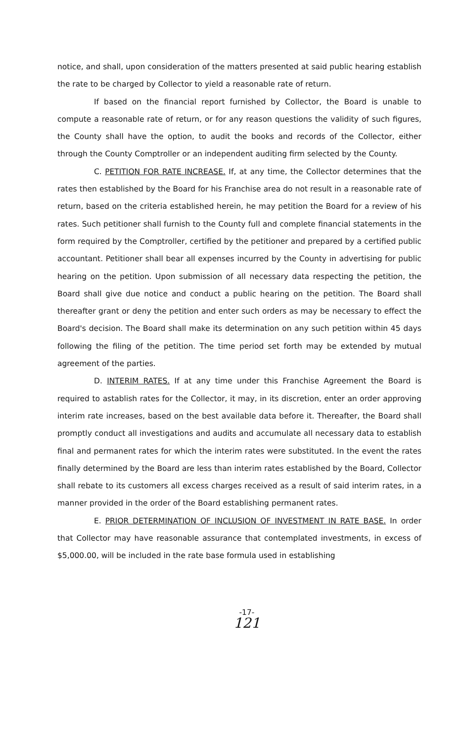notice, and shall, upon consideration of the matters presented at said public hearing establish the rate to be charged by Collector to yield a reasonable rate of return.
If based on the financial report furnished by Collector, the Board is unable to compute a reasonable rate of return, or for any reason questions the validity of such figures, the County shall have the option, to audit the books and records of the Collector, either through the County Comptroller or an independent auditing firm selected by the County.
C. PETITION FOR RATE INCREASE. If, at any time, the Collector determines that the rates then established by the Board for his Franchise area do not result in a reasonable rate of return, based on the criteria established herein, he may petition the Board for a review of his rates. Such petitioner shall furnish to the County full and complete financial statements in the form required by the Comptroller, certified by the petitioner and prepared by a certified public accountant. Petitioner shall bear all expenses incurred by the County in advertising for public hearing on the petition. Upon submission of all necessary data respecting the petition, the Board shall give due notice and conduct a public hearing on the petition. The Board shall thereafter grant or deny the petition and enter such orders as may be necessary to effect the Board's decision. The Board shall make its determination on any such petition within 45 days following the filing of the petition. The time period set forth may be extended by mutual agreement of the parties.
D. INTERIM RATES. If at any time under this Franchise Agreement the Board is required to astablish rates for the Collector, it may, in its discretion, enter an order approving interim rate increases, based on the best available data before it. Thereafter, the Board shall promptly conduct all investigations and audits and accumulate all necessary data to establish final and permanent rates for which the interim rates were substituted. In the event the rates finally determined by the Board are less than interim rates established by the Board, Collector shall rebate to its customers all excess charges received as a result of said interim rates, in a manner provided in the order of the Board establishing permanent rates.
E. PRIOR DETERMINATION OF INCLUSION OF INVESTMENT IN RATE BASE. In order that Collector may have reasonable assurance that contemplated investments, in excess of $5,000.00, will be included in the rate base formula used in establishing
-17-
121